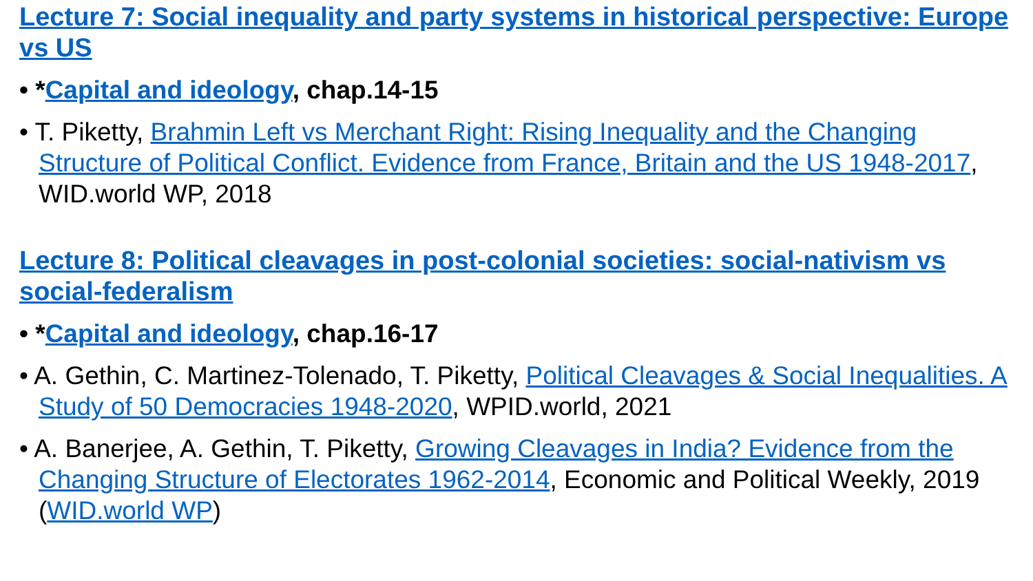Lecture 7: Social inequality and party systems in historical perspective: Europe vs US
• *Capital and ideology, chap.14-15
• T. Piketty, Brahmin Left vs Merchant Right: Rising Inequality and the Changing Structure of Political Conflict. Evidence from France, Britain and the US 1948-2017, WID.world WP, 2018
Lecture 8: Political cleavages in post-colonial societies: social-nativism vs social-federalism
• *Capital and ideology, chap.16-17
• A. Gethin, C. Martinez-Tolenado, T. Piketty, Political Cleavages & Social Inequalities. A Study of 50 Democracies 1948-2020, WPID.world, 2021
• A. Banerjee, A. Gethin, T. Piketty, Growing Cleavages in India? Evidence from the Changing Structure of Electorates 1962-2014, Economic and Political Weekly, 2019 (WID.world WP)